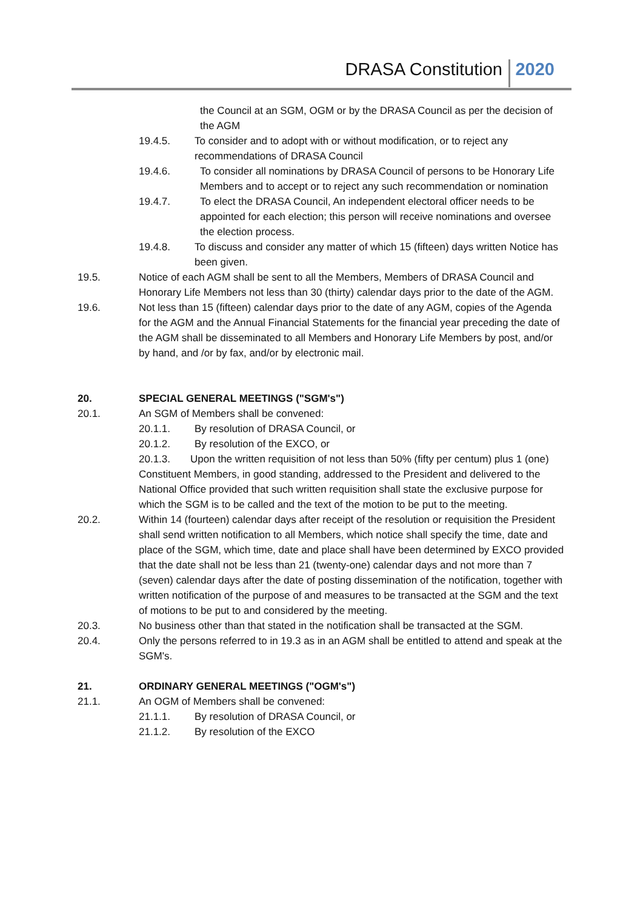DRASA Constitution 2020
the Council at an SGM, OGM or by the DRASA Council as per the decision of the AGM
19.4.5. To consider and to adopt with or without modification, or to reject any recommendations of DRASA Council
19.4.6. To consider all nominations by DRASA Council of persons to be Honorary Life Members and to accept or to reject any such recommendation or nomination
19.4.7. To elect the DRASA Council, An independent electoral officer needs to be appointed for each election; this person will receive nominations and oversee the election process.
19.4.8. To discuss and consider any matter of which 15 (fifteen) days written Notice has been given.
19.5. Notice of each AGM shall be sent to all the Members, Members of DRASA Council and Honorary Life Members not less than 30 (thirty) calendar days prior to the date of the AGM.
19.6. Not less than 15 (fifteen) calendar days prior to the date of any AGM, copies of the Agenda for the AGM and the Annual Financial Statements for the financial year preceding the date of the AGM shall be disseminated to all Members and Honorary Life Members by post, and/or by hand, and /or by fax, and/or by electronic mail.
20. SPECIAL GENERAL MEETINGS ("SGM's")
20.1. An SGM of Members shall be convened:
20.1.1. By resolution of DRASA Council, or
20.1.2. By resolution of the EXCO, or
20.1.3. Upon the written requisition of not less than 50% (fifty per centum) plus 1 (one) Constituent Members, in good standing, addressed to the President and delivered to the National Office provided that such written requisition shall state the exclusive purpose for which the SGM is to be called and the text of the motion to be put to the meeting.
20.2. Within 14 (fourteen) calendar days after receipt of the resolution or requisition the President shall send written notification to all Members, which notice shall specify the time, date and place of the SGM, which time, date and place shall have been determined by EXCO provided that the date shall not be less than 21 (twenty-one) calendar days and not more than 7 (seven) calendar days after the date of posting dissemination of the notification, together with written notification of the purpose of and measures to be transacted at the SGM and the text of motions to be put to and considered by the meeting.
20.3. No business other than that stated in the notification shall be transacted at the SGM.
20.4. Only the persons referred to in 19.3 as in an AGM shall be entitled to attend and speak at the SGM's.
21. ORDINARY GENERAL MEETINGS ("OGM's")
21.1. An OGM of Members shall be convened:
21.1.1. By resolution of DRASA Council, or
21.1.2. By resolution of the EXCO